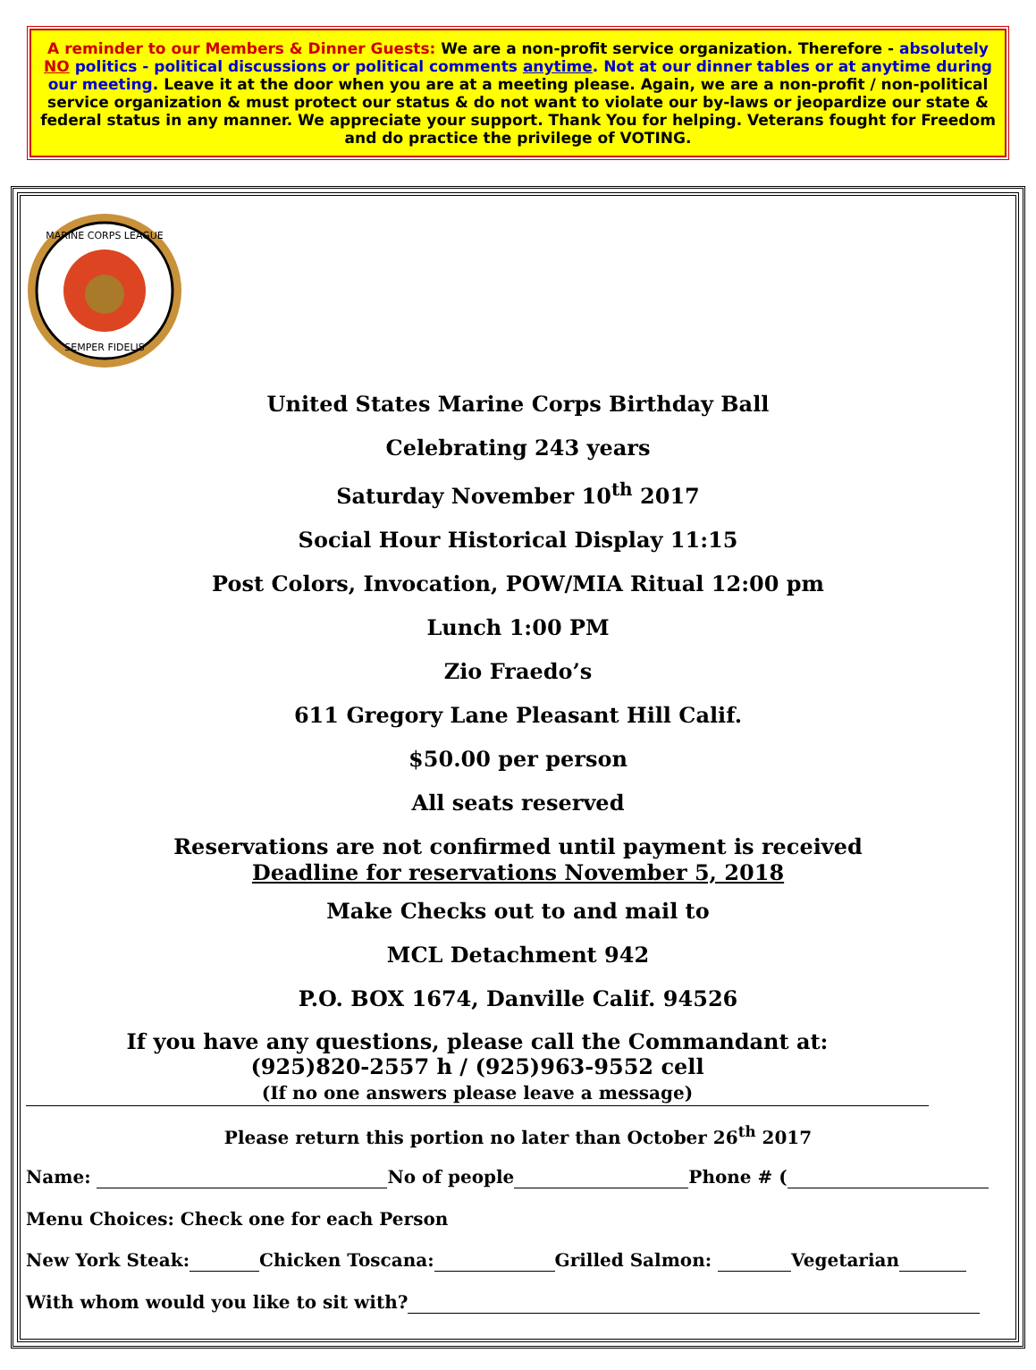A reminder to our Members & Dinner Guests: We are a non-profit service organization. Therefore - absolutely NO politics - political discussions or political comments anytime. Not at our dinner tables or at anytime during our meeting. Leave it at the door when you are at a meeting please. Again, we are a non-profit / non-political service organization & must protect our status & do not want to violate our by-laws or jeopardize our state & federal status in any manner. We appreciate your support. Thank You for helping. Veterans fought for Freedom and do practice the privilege of VOTING.
MARINE CORPS LEAGUE
SEMPER FIDELIS
United States Marine Corps Birthday Ball
Celebrating 243 years
Saturday November 10<sup>th</sup> 2017
Social Hour Historical Display 11:15
Post Colors, Invocation, POW/MIA Ritual 12:00 pm
Lunch 1:00 PM
Zio Fraedo’s
611 Gregory Lane Pleasant Hill Calif.
$50.00 per person
All seats reserved
Reservations are not confirmed until payment is received
Deadline for reservations November 5, 2018
Make Checks out to and mail to
MCL Detachment 942
P.O. BOX 1674, Danville Calif. 94526
If you have any questions, please call the Commandant at:
(925)820-2557 h / (925)963-9552 cell
(If no one answers please leave a message)
Please return this portion no later than October 26<sup>th</sup> 2017
Name: No of people Phone # (
Menu Choices: Check one for each Person
New York Steak: Chicken Toscana: Grilled Salmon: Vegetarian
With whom would you like to sit with?